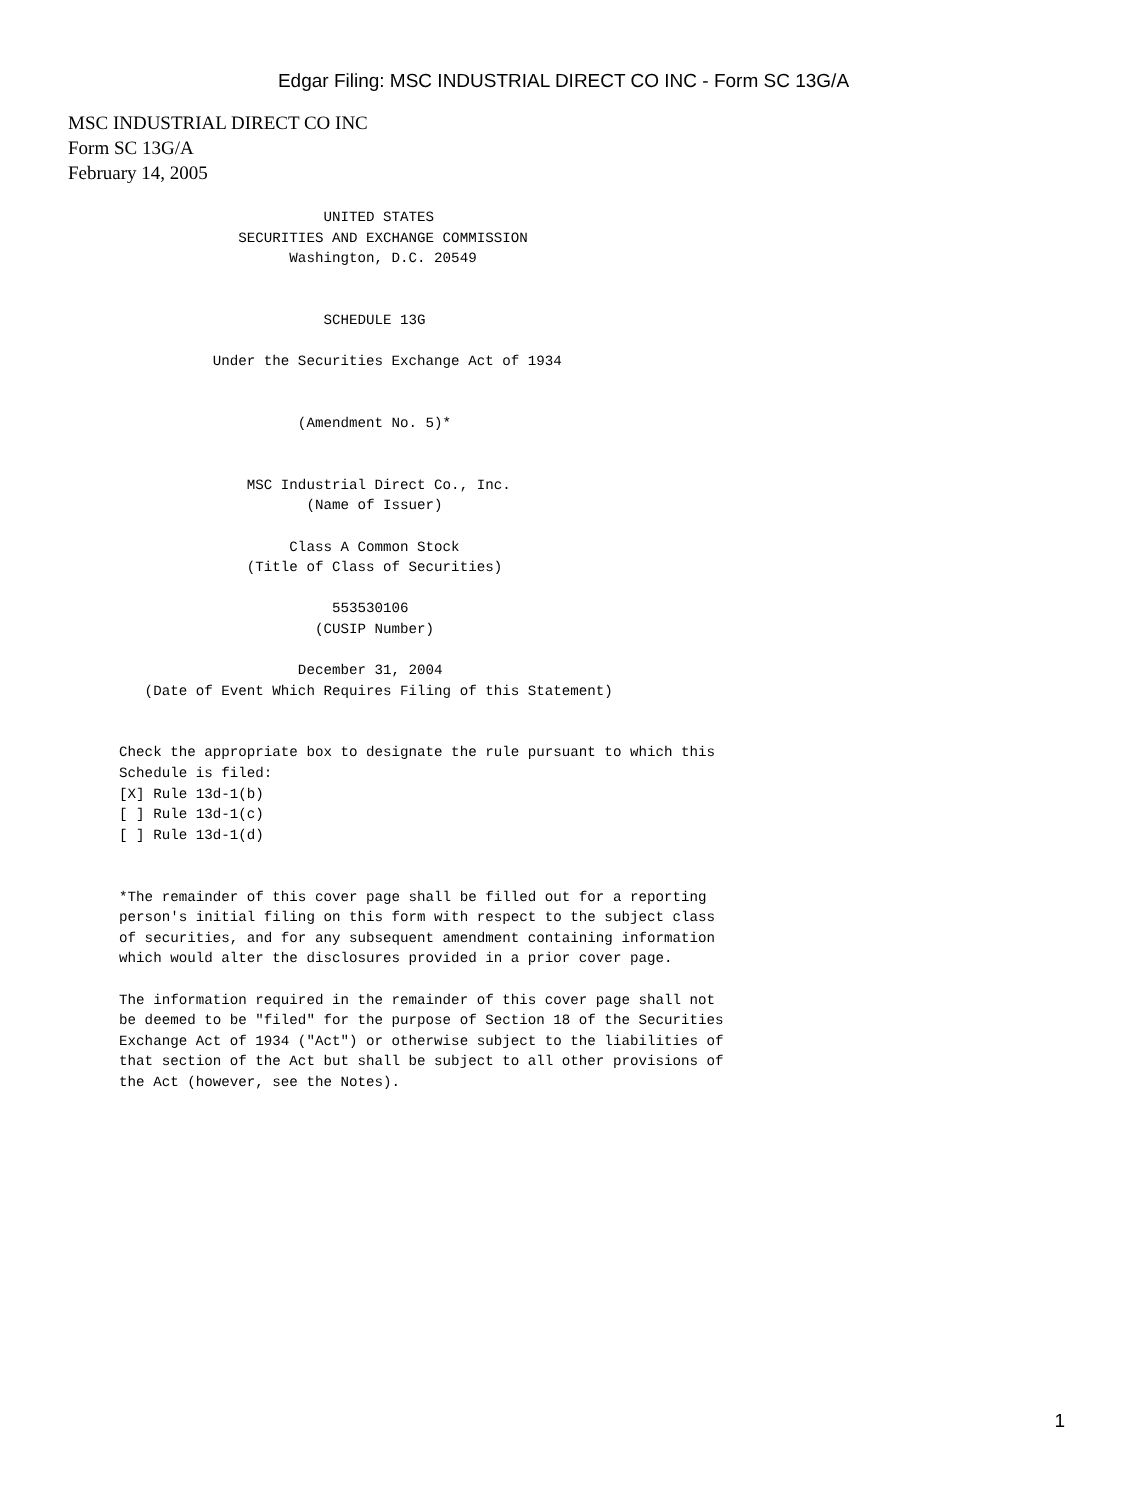Edgar Filing: MSC INDUSTRIAL DIRECT CO INC - Form SC 13G/A
MSC INDUSTRIAL DIRECT CO INC
Form SC 13G/A
February 14, 2005
                              UNITED STATES
                    SECURITIES AND EXCHANGE COMMISSION
                          Washington, D.C. 20549


                              SCHEDULE 13G

                 Under the Securities Exchange Act of 1934


                           (Amendment No. 5)*


                     MSC Industrial Direct Co., Inc.
                            (Name of Issuer)

                          Class A Common Stock
                     (Title of Class of Securities)

                               553530106
                             (CUSIP Number)

                           December 31, 2004
         (Date of Event Which Requires Filing of this Statement)


      Check the appropriate box to designate the rule pursuant to which this
      Schedule is filed:
      [X] Rule 13d-1(b)
      [ ] Rule 13d-1(c)
      [ ] Rule 13d-1(d)


      *The remainder of this cover page shall be filled out for a reporting
      person's initial filing on this form with respect to the subject class
      of securities, and for any subsequent amendment containing information
      which would alter the disclosures provided in a prior cover page.

      The information required in the remainder of this cover page shall not
      be deemed to be "filed" for the purpose of Section 18 of the Securities
      Exchange Act of 1934 ("Act") or otherwise subject to the liabilities of
      that section of the Act but shall be subject to all other provisions of
      the Act (however, see the Notes).
1